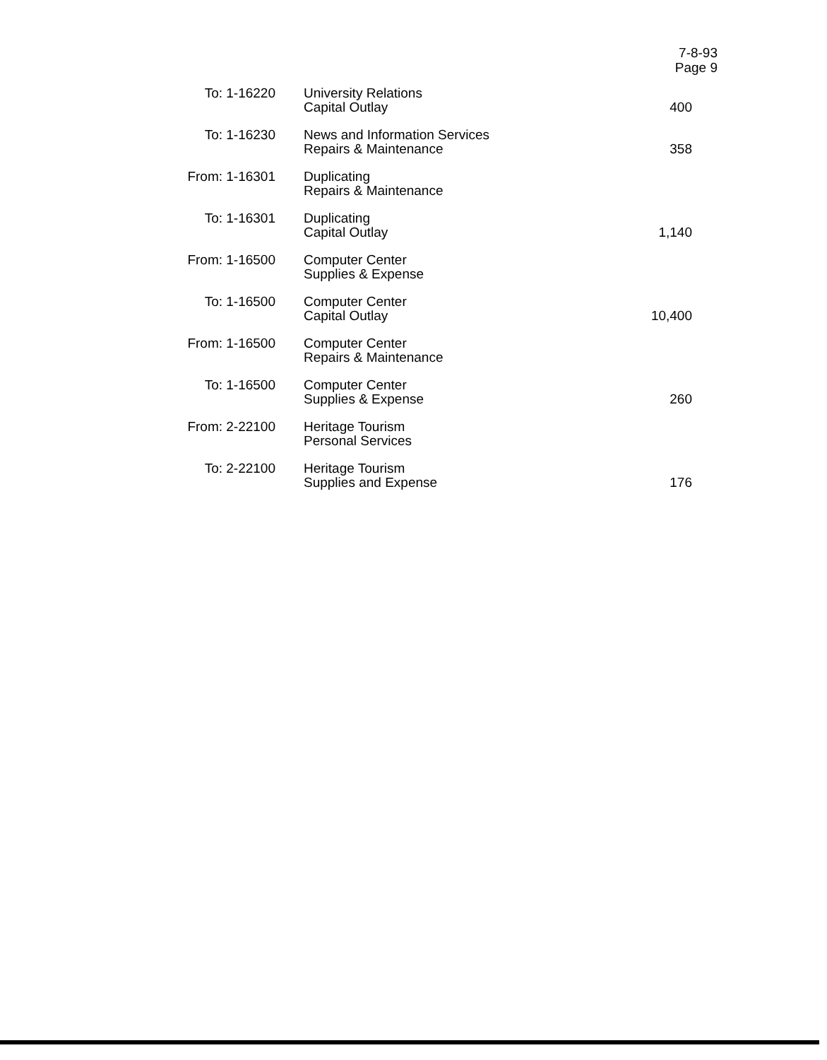7-8-93
Page 9
| To: 1-16220 | University Relations Capital Outlay | 400 |
| To: 1-16230 | News and Information Services Repairs & Maintenance | 358 |
| From: 1-16301 | Duplicating Repairs & Maintenance | |
| To: 1-16301 | Duplicating Capital Outlay | 1,140 |
| From: 1-16500 | Computer Center Supplies & Expense | |
| To: 1-16500 | Computer Center Capital Outlay | 10,400 |
| From: 1-16500 | Computer Center Repairs & Maintenance | |
| To: 1-16500 | Computer Center Supplies & Expense | 260 |
| From: 2-22100 | Heritage Tourism Personal Services | |
| To: 2-22100 | Heritage Tourism Supplies and Expense | 176 |